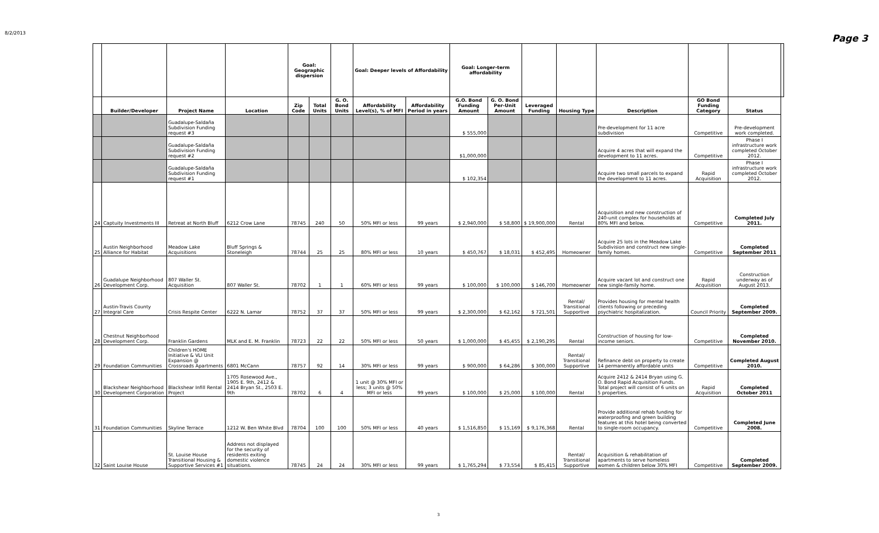8/2/2013 Page 3
| | | | | Goal: Geographic dispersion | | | Goal: Deeper levels of Affordability | | Goal: Longer-term affordability | | | | | | | |
| | Builder/Developer | Project Name | Location | Zip Code | Total Units | G. O. Bond Units | Affordability Level(s), % of MFI | Affordability Period in years | G.O. Bond Funding Amount | G. O. Bond Per-Unit Amount | Leveraged Funding | Housing Type | Description | GO Bond Funding Category | Status | |
| | | Guadalupe-Saldaña Subdivision Funding request #3 | | | | | | | $ 555,000 | | | | Pre-development for 11 acre subdivision | Competitive | Pre-development work completed. | |
| | | Guadalupe-Saldaña Subdivision Funding request #2 | | | | | | | $1,000,000 | | | | Acquire 4 acres that will expand the development to 11 acres. | Competitive | Phase I infrastructure work completed October 2012. | |
| | | Guadalupe-Saldaña Subdivision Funding request #1 | | | | | | | $ 102,354 | | | | Acquire two small parcels to expand the development to 11 acres. | Rapid Acquisition | Phase I infrastructure work completed October 2012. | |
| 24 | Captuity Investments III | Retreat at North Bluff | 6212 Crow Lane | 78745 | 240 | 50 | 50% MFI or less | 99 years | $ 2,940,000 | $ 58,800 | $ 19,900,000 | Rental | Acquisition and new construction of 240-unit complex for households at 80% MFI and below. | Competitive | Completed July 2011. | |
| 25 | Austin Neighborhood Alliance for Habitat | Meadow Lake Acquisitions | Bluff Springs & Stoneleigh | 78744 | 25 | 25 | 80% MFI or less | 10 years | $ 450,767 | $ 18,031 | $ 452,495 | Homeowner | Acquire 25 lots in the Meadow Lake Subdivision and construct new single-family homes. | Competitive | Completed September 2011 | |
| 26 | Guadalupe Neighborhood Development Corp. | 807 Waller St. Acquisition | 807 Waller St. | 78702 | 1 | 1 | 60% MFI or less | 99 years | $ 100,000 | $ 100,000 | $ 146,700 | Homeowner | Acquire vacant lot and construct one new single-family home. | Rapid Acquisition | Construction underway as of August 2013. | |
| 27 | Austin-Travis County Integral Care | Crisis Respite Center | 6222 N. Lamar | 78752 | 37 | 37 | 50% MFI or less | 99 years | $ 2,300,000 | $ 62,162 | $ 721,501 | Rental/ Transitional Supportive | Provides housing for mental health clients following or preceding psychiatric hospitalization. | Council Priority | Completed September 2009. | |
| 28 | Chestnut Neighborhood Development Corp. | Franklin Gardens | MLK and E. M. Franklin | 78723 | 22 | 22 | 50% MFI or less | 50 years | $ 1,000,000 | $ 45,455 | $ 2,190,295 | Rental | Construction of housing for low-income seniors. | Competitive | Completed November 2010. | |
| 29 | Foundation Communities | Children's HOME Initiative & VLI Unit Expansion @ Crossroads Apartments | 6801 McCann | 78757 | 92 | 14 | 30% MFI or less | 99 years | $ 900,000 | $ 64,286 | $ 300,000 | Rental/ Transitional Supportive | Refinance debt on property to create 14 permanently affordable units | Competitive | Completed August 2010. | |
| 30 | Blackshear Neighborhood Development Corporation | Blackshear Infill Rental Project | 1705 Rosewood Ave., 1905 E. 9th, 2412 & 2414 Bryan St., 2503 E. 9th | 78702 | 6 | 4 | 1 unit @ 30% MFI or less; 3 units @ 50% MFI or less | 99 years | $ 100,000 | $ 25,000 | $ 100,000 | Rental | Acquire 2412 & 2414 Bryan using G. O. Bond Rapid Acquisition Funds. Total project will consist of 6 units on 5 properties. | Rapid Acquisition | Completed October 2011 | |
| 31 | Foundation Communities | Skyline Terrace | 1212 W. Ben White Blvd | 78704 | 100 | 100 | 50% MFI or less | 40 years | $ 1,516,850 | $ 15,169 | $ 9,176,368 | Rental | Provide additional rehab funding for waterproofing and green building features at this hotel being converted to single-room occupancy. | Competitive | Completed June 2008. | |
| 32 | Saint Louise House | St. Louise House Transitional Housing & Supportive Services #1 | Address not displayed for the security of residents exiting domestic violence situations. | 78745 | 24 | 24 | 30% MFI or less | 99 years | $ 1,765,294 | $ 73,554 | $ 85,415 | Rental/ Transitional Supportive | Acquisition & rehabilitation of apartments to serve homeless women & children below 30% MFI | Competitive | Completed September 2009. | |
3